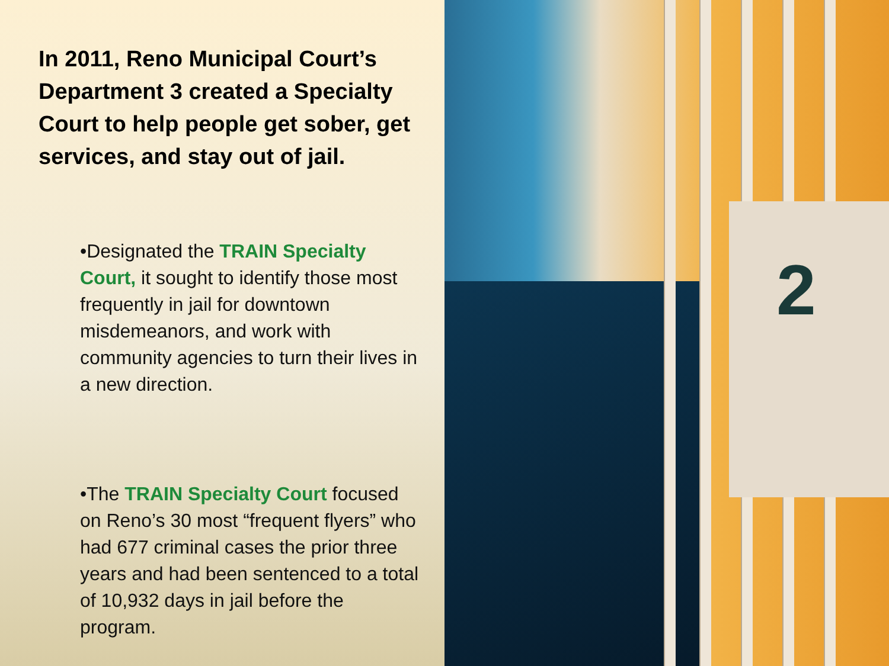In 2011, Reno Municipal Court’s Department 3 created a Specialty Court to help people get sober, get services, and stay out of jail.
•Designated the TRAIN Specialty Court, it sought to identify those most frequently in jail for downtown misdemeanors, and work with community agencies to turn their lives in a new direction.
•The TRAIN Specialty Court focused on Reno’s 30 most “frequent flyers” who had 677 criminal cases the prior three years and had been sentenced to a total of 10,932 days in jail before the program.
2